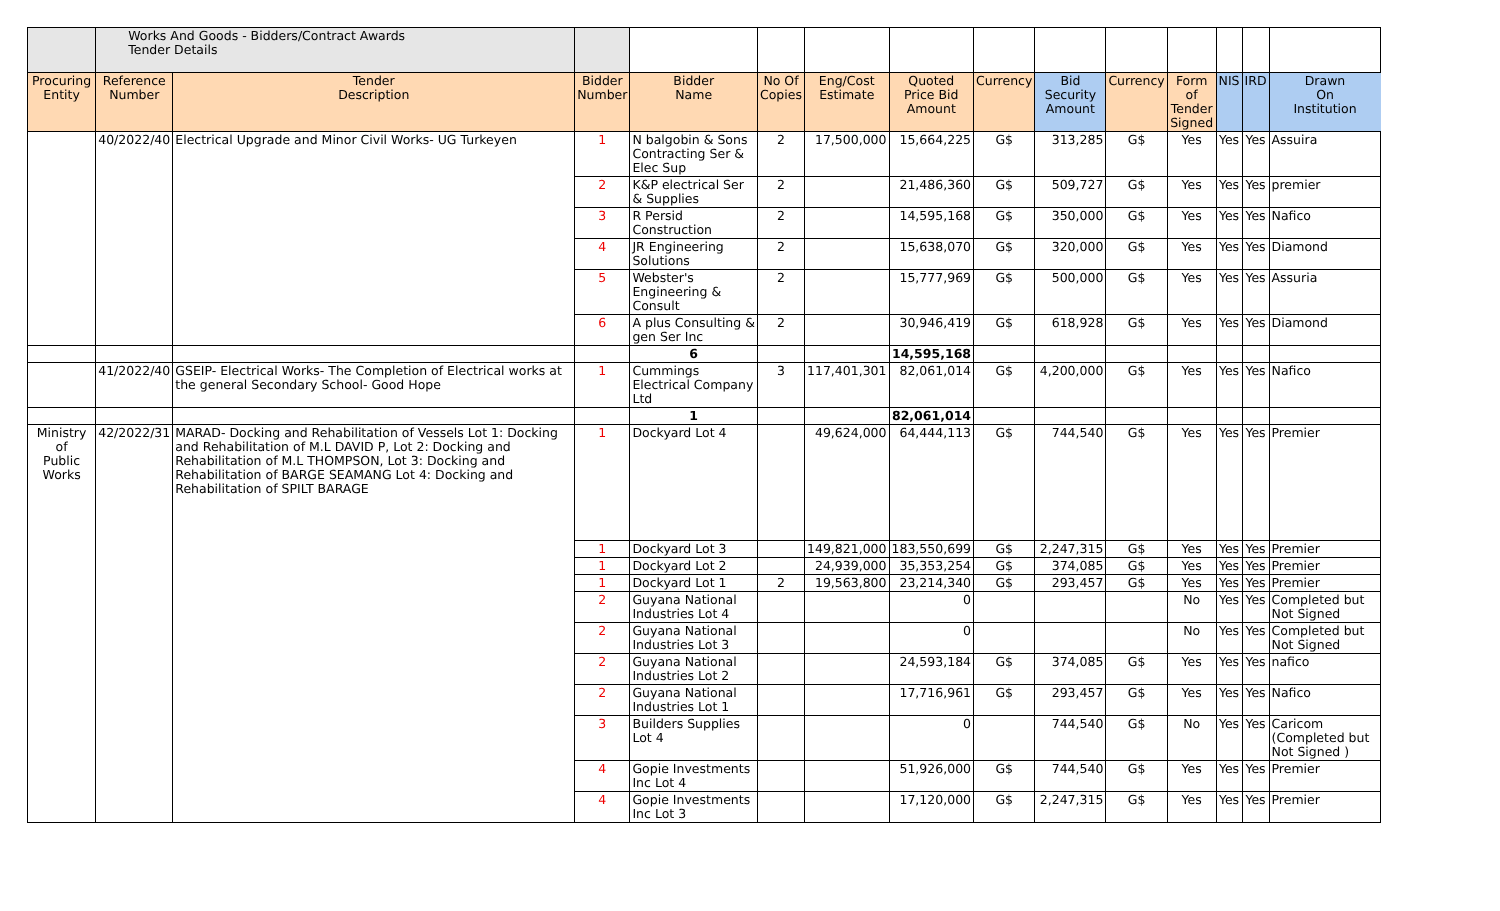| | Works And Goods - Bidders/Contract Awards Tender Details | | | | | | | | | | | | | |
| Procuring Entity | Reference Number | Tender Description | Bidder Number | Bidder Name | No Of Copies | Eng/Cost Estimate | Quoted Price Bid Amount | Currency | Bid Security Amount | Currency | Form of Tender Signed | NIS | IRD | Drawn On Institution |
| | 40/2022/40 | Electrical Upgrade and Minor Civil Works- UG Turkeyen | 1 | N balgobin & Sons Contracting Ser & Elec Sup | 2 | 17,500,000 | 15,664,225 | G$ | 313,285 | G$ | Yes | Yes | Yes | Assuira |
| | | | 2 | K&P electrical Ser & Supplies | 2 | | 21,486,360 | G$ | 509,727 | G$ | Yes | Yes | Yes | premier |
| | | | 3 | R Persid Construction | 2 | | 14,595,168 | G$ | 350,000 | G$ | Yes | Yes | Yes | Nafico |
| | | | 4 | JR Engineering Solutions | 2 | | 15,638,070 | G$ | 320,000 | G$ | Yes | Yes | Yes | Diamond |
| | | | 5 | Webster's Engineering & Consult | 2 | | 15,777,969 | G$ | 500,000 | G$ | Yes | Yes | Yes | Assuria |
| | | | 6 | A plus Consulting & gen Ser Inc | 2 | | 30,946,419 | G$ | 618,928 | G$ | Yes | Yes | Yes | Diamond |
| | | | | 6 | | | 14,595,168 | | | | | | | |
| | 41/2022/40 | GSEIP- Electrical Works- The Completion of Electrical works at the general Secondary School- Good Hope | 1 | Cummings Electrical Company Ltd | 3 | 117,401,301 | 82,061,014 | G$ | 4,200,000 | G$ | Yes | Yes | Yes | Nafico |
| | | | | 1 | | | 82,061,014 | | | | | | | |
| Ministry of Public Works | 42/2022/31 | MARAD- Docking and Rehabilitation of Vessels Lot 1: Docking and Rehabilitation of M.L DAVID P, Lot 2: Docking and Rehabilitation of M.L THOMPSON, Lot 3: Docking and Rehabilitation of BARGE SEAMANG Lot 4: Docking and Rehabilitation of SPILT BARAGE | 1 | Dockyard Lot 4 | | 49,624,000 | 64,444,113 | G$ | 744,540 | G$ | Yes | Yes | Yes | Premier |
| | | | 1 | Dockyard Lot 3 | | 149,821,000 | 183,550,699 | G$ | 2,247,315 | G$ | Yes | Yes | Yes | Premier |
| | | | 1 | Dockyard Lot 2 | | 24,939,000 | 35,353,254 | G$ | 374,085 | G$ | Yes | Yes | Yes | Premier |
| | | | 1 | Dockyard Lot 1 | 2 | 19,563,800 | 23,214,340 | G$ | 293,457 | G$ | Yes | Yes | Yes | Premier |
| | | | 2 | Guyana National Industries Lot 4 | | | 0 | | | | No | Yes | Yes | Completed but Not Signed |
| | | | 2 | Guyana National Industries Lot 3 | | | 0 | | | | No | Yes | Yes | Completed but Not Signed |
| | | | 2 | Guyana National Industries Lot 2 | | | 24,593,184 | G$ | 374,085 | G$ | Yes | Yes | Yes | nafico |
| | | | 2 | Guyana National Industries Lot 1 | | | 17,716,961 | G$ | 293,457 | G$ | Yes | Yes | Yes | Nafico |
| | | | 3 | Builders Supplies Lot 4 | | | 0 | | 744,540 | G$ | No | Yes | Yes | Caricom (Completed but Not Signed ) |
| | | | 4 | Gopie Investments Inc Lot 4 | | | 51,926,000 | G$ | 744,540 | G$ | Yes | Yes | Yes | Premier |
| | | | 4 | Gopie Investments Inc Lot 3 | | | 17,120,000 | G$ | 2,247,315 | G$ | Yes | Yes | Yes | Premier |